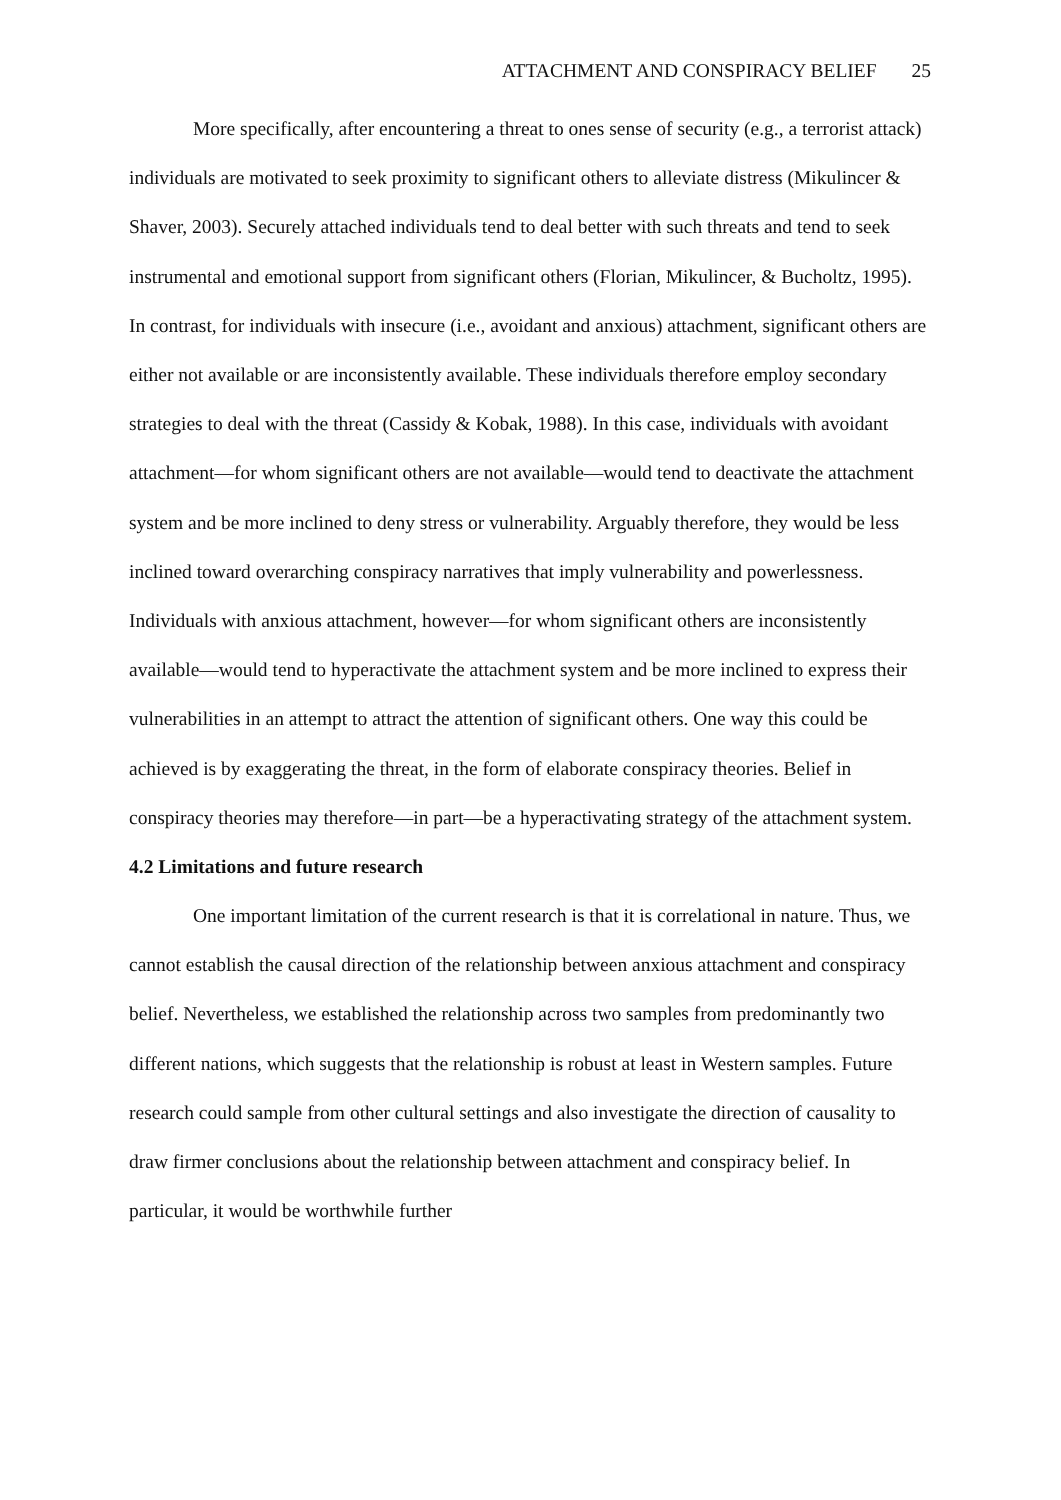ATTACHMENT AND CONSPIRACY BELIEF 25
More specifically, after encountering a threat to ones sense of security (e.g., a terrorist attack) individuals are motivated to seek proximity to significant others to alleviate distress (Mikulincer & Shaver, 2003). Securely attached individuals tend to deal better with such threats and tend to seek instrumental and emotional support from significant others (Florian, Mikulincer, & Bucholtz, 1995). In contrast, for individuals with insecure (i.e., avoidant and anxious) attachment, significant others are either not available or are inconsistently available. These individuals therefore employ secondary strategies to deal with the threat (Cassidy & Kobak, 1988). In this case, individuals with avoidant attachment—for whom significant others are not available—would tend to deactivate the attachment system and be more inclined to deny stress or vulnerability. Arguably therefore, they would be less inclined toward overarching conspiracy narratives that imply vulnerability and powerlessness. Individuals with anxious attachment, however—for whom significant others are inconsistently available—would tend to hyperactivate the attachment system and be more inclined to express their vulnerabilities in an attempt to attract the attention of significant others. One way this could be achieved is by exaggerating the threat, in the form of elaborate conspiracy theories. Belief in conspiracy theories may therefore—in part—be a hyperactivating strategy of the attachment system.
4.2 Limitations and future research
One important limitation of the current research is that it is correlational in nature. Thus, we cannot establish the causal direction of the relationship between anxious attachment and conspiracy belief. Nevertheless, we established the relationship across two samples from predominantly two different nations, which suggests that the relationship is robust at least in Western samples. Future research could sample from other cultural settings and also investigate the direction of causality to draw firmer conclusions about the relationship between attachment and conspiracy belief. In particular, it would be worthwhile further